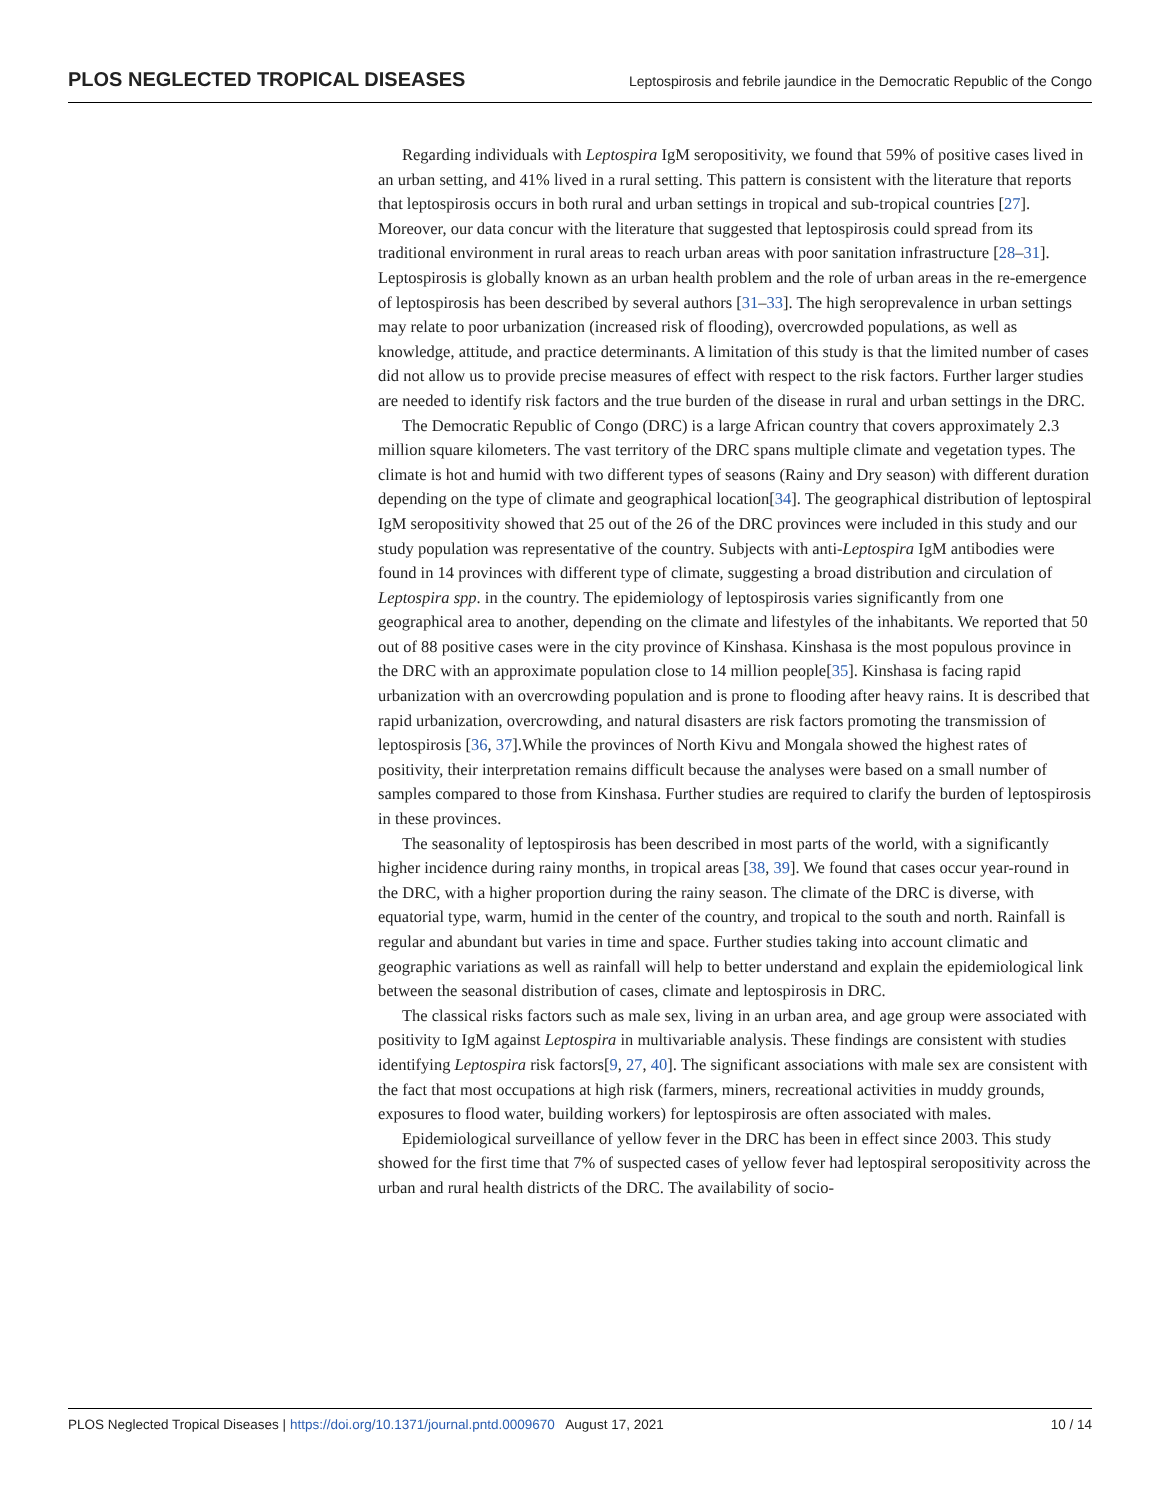PLOS NEGLECTED TROPICAL DISEASES Leptospirosis and febrile jaundice in the Democratic Republic of the Congo
Regarding individuals with Leptospira IgM seropositivity, we found that 59% of positive cases lived in an urban setting, and 41% lived in a rural setting. This pattern is consistent with the literature that reports that leptospirosis occurs in both rural and urban settings in tropical and sub-tropical countries [27]. Moreover, our data concur with the literature that suggested that leptospirosis could spread from its traditional environment in rural areas to reach urban areas with poor sanitation infrastructure [28–31]. Leptospirosis is globally known as an urban health problem and the role of urban areas in the re-emergence of leptospirosis has been described by several authors [31–33]. The high seroprevalence in urban settings may relate to poor urbanization (increased risk of flooding), overcrowded populations, as well as knowledge, attitude, and practice determinants. A limitation of this study is that the limited number of cases did not allow us to provide precise measures of effect with respect to the risk factors. Further larger studies are needed to identify risk factors and the true burden of the disease in rural and urban settings in the DRC.
The Democratic Republic of Congo (DRC) is a large African country that covers approximately 2.3 million square kilometers. The vast territory of the DRC spans multiple climate and vegetation types. The climate is hot and humid with two different types of seasons (Rainy and Dry season) with different duration depending on the type of climate and geographical location[34]. The geographical distribution of leptospiral IgM seropositivity showed that 25 out of the 26 of the DRC provinces were included in this study and our study population was representative of the country. Subjects with anti-Leptospira IgM antibodies were found in 14 provinces with different type of climate, suggesting a broad distribution and circulation of Leptospira spp. in the country. The epidemiology of leptospirosis varies significantly from one geographical area to another, depending on the climate and lifestyles of the inhabitants. We reported that 50 out of 88 positive cases were in the city province of Kinshasa. Kinshasa is the most populous province in the DRC with an approximate population close to 14 million people[35]. Kinshasa is facing rapid urbanization with an overcrowding population and is prone to flooding after heavy rains. It is described that rapid urbanization, overcrowding, and natural disasters are risk factors promoting the transmission of leptospirosis [36, 37].While the provinces of North Kivu and Mongala showed the highest rates of positivity, their interpretation remains difficult because the analyses were based on a small number of samples compared to those from Kinshasa. Further studies are required to clarify the burden of leptospirosis in these provinces.
The seasonality of leptospirosis has been described in most parts of the world, with a significantly higher incidence during rainy months, in tropical areas [38, 39]. We found that cases occur year-round in the DRC, with a higher proportion during the rainy season. The climate of the DRC is diverse, with equatorial type, warm, humid in the center of the country, and tropical to the south and north. Rainfall is regular and abundant but varies in time and space. Further studies taking into account climatic and geographic variations as well as rainfall will help to better understand and explain the epidemiological link between the seasonal distribution of cases, climate and leptospirosis in DRC.
The classical risks factors such as male sex, living in an urban area, and age group were associated with positivity to IgM against Leptospira in multivariable analysis. These findings are consistent with studies identifying Leptospira risk factors[9, 27, 40]. The significant associations with male sex are consistent with the fact that most occupations at high risk (farmers, miners, recreational activities in muddy grounds, exposures to flood water, building workers) for leptospirosis are often associated with males.
Epidemiological surveillance of yellow fever in the DRC has been in effect since 2003. This study showed for the first time that 7% of suspected cases of yellow fever had leptospiral seropositivity across the urban and rural health districts of the DRC. The availability of socio-
PLOS Neglected Tropical Diseases | https://doi.org/10.1371/journal.pntd.0009670 August 17, 2021 10 / 14